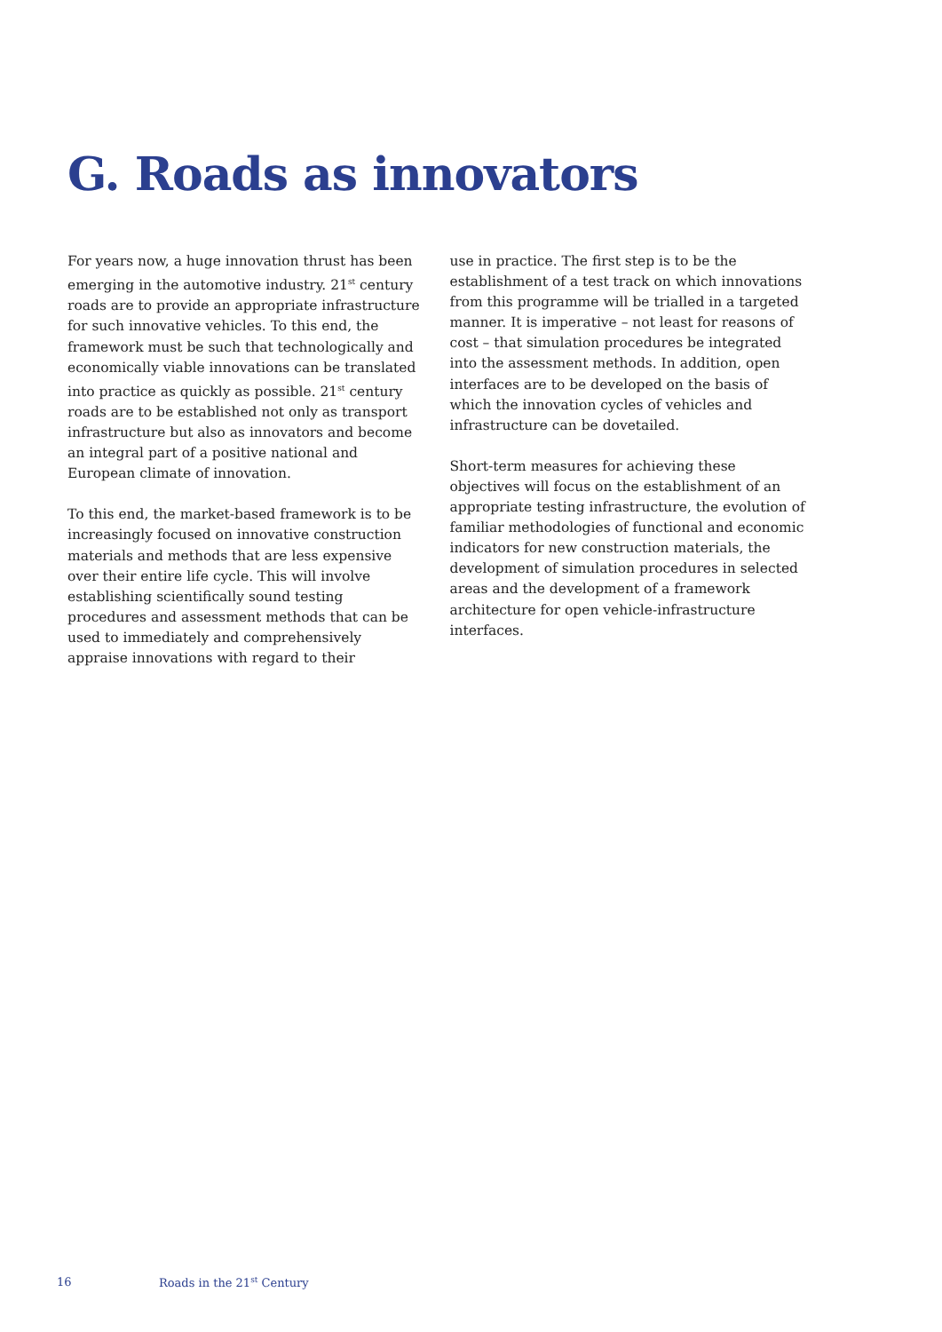G. Roads as innovators
For years now, a huge innovation thrust has been emerging in the automotive industry. 21<sup>st</sup> century roads are to provide an appropriate infrastructure for such innovative vehicles. To this end, the framework must be such that technologically and economically viable innovations can be translated into practice as quickly as possible. 21<sup>st</sup> century roads are to be established not only as transport infrastructure but also as innovators and become an integral part of a positive national and European climate of innovation.
To this end, the market-based framework is to be increasingly focused on innovative construction materials and methods that are less expensive over their entire life cycle. This will involve establishing scientifically sound testing procedures and assessment methods that can be used to immediately and comprehensively appraise innovations with regard to their
use in practice. The first step is to be the establishment of a test track on which innovations from this programme will be trialled in a targeted manner. It is imperative – not least for reasons of cost – that simulation procedures be integrated into the assessment methods. In addition, open interfaces are to be developed on the basis of which the innovation cycles of vehicles and infrastructure can be dovetailed.
Short-term measures for achieving these objectives will focus on the establishment of an appropriate testing infrastructure, the evolution of familiar methodologies of functional and economic indicators for new construction materials, the development of simulation procedures in selected areas and the development of a framework architecture for open vehicle-infrastructure interfaces.
16 Roads in the 21<sup>st</sup> Century